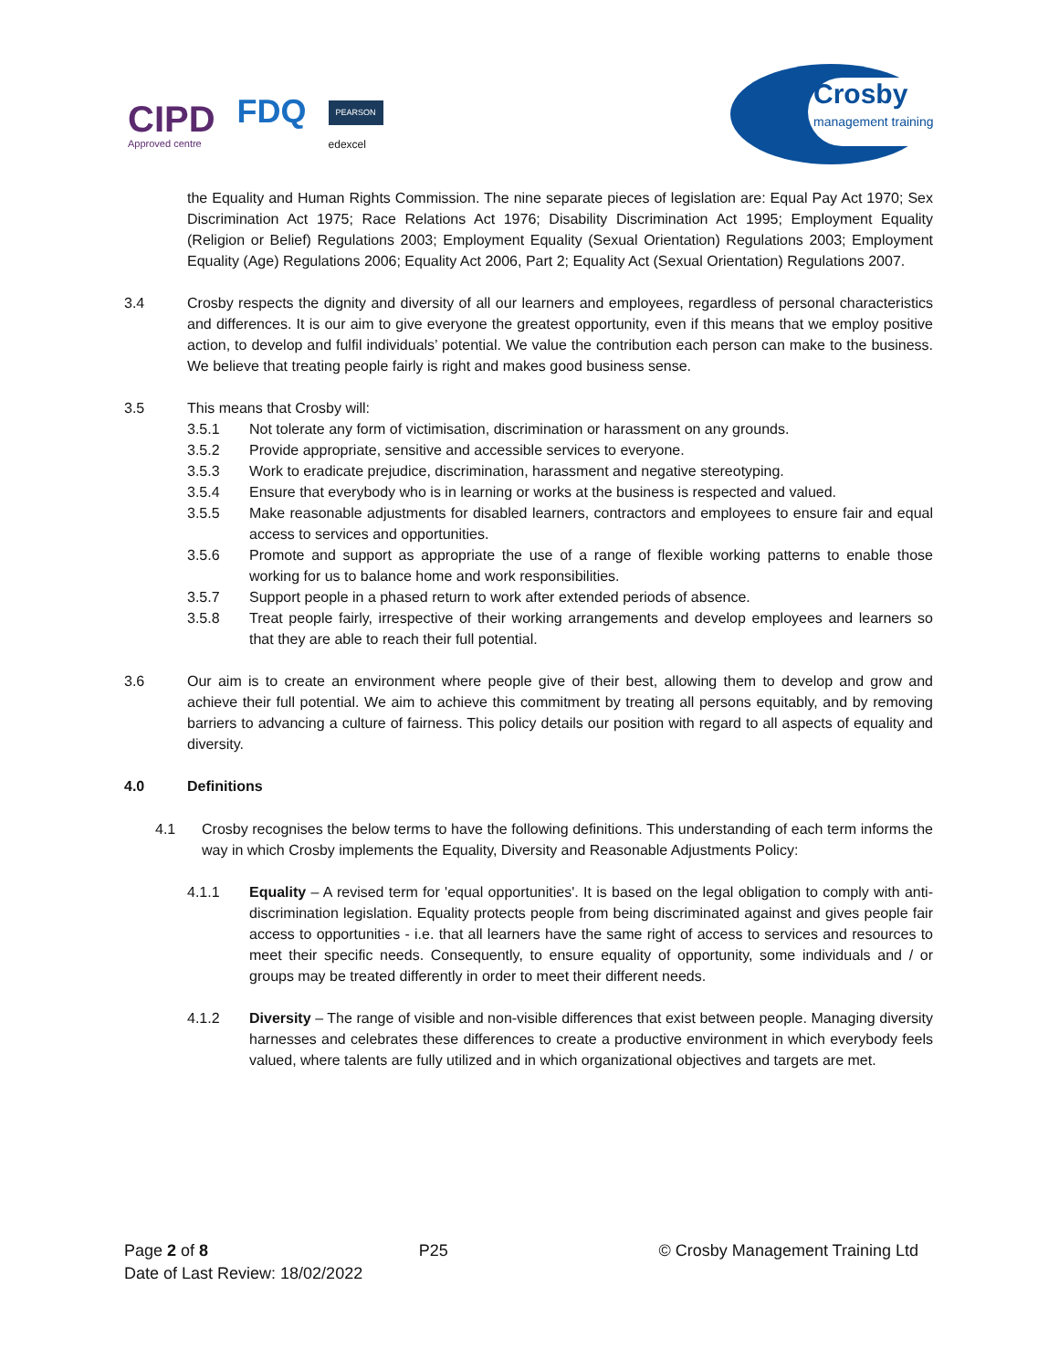CIPD
Approved centre
FDQ
PEARSON
edexcel
Crosby
management training
the Equality and Human Rights Commission. The nine separate pieces of legislation are: Equal Pay Act 1970; Sex Discrimination Act 1975; Race Relations Act 1976; Disability Discrimination Act 1995; Employment Equality (Religion or Belief) Regulations 2003; Employment Equality (Sexual Orientation) Regulations 2003; Employment Equality (Age) Regulations 2006; Equality Act 2006, Part 2; Equality Act (Sexual Orientation) Regulations 2007.
3.4 Crosby respects the dignity and diversity of all our learners and employees, regardless of personal characteristics and differences. It is our aim to give everyone the greatest opportunity, even if this means that we employ positive action, to develop and fulfil individuals’ potential. We value the contribution each person can make to the business. We believe that treating people fairly is right and makes good business sense.
3.5 This means that Crosby will:
3.5.1 Not tolerate any form of victimisation, discrimination or harassment on any grounds.
3.5.2 Provide appropriate, sensitive and accessible services to everyone.
3.5.3 Work to eradicate prejudice, discrimination, harassment and negative stereotyping.
3.5.4 Ensure that everybody who is in learning or works at the business is respected and valued.
3.5.5 Make reasonable adjustments for disabled learners, contractors and employees to ensure fair and equal access to services and opportunities.
3.5.6 Promote and support as appropriate the use of a range of flexible working patterns to enable those working for us to balance home and work responsibilities.
3.5.7 Support people in a phased return to work after extended periods of absence.
3.5.8 Treat people fairly, irrespective of their working arrangements and develop employees and learners so that they are able to reach their full potential.
3.6 Our aim is to create an environment where people give of their best, allowing them to develop and grow and achieve their full potential. We aim to achieve this commitment by treating all persons equitably, and by removing barriers to advancing a culture of fairness. This policy details our position with regard to all aspects of equality and diversity.
4.0 Definitions
4.1 Crosby recognises the below terms to have the following definitions. This understanding of each term informs the way in which Crosby implements the Equality, Diversity and Reasonable Adjustments Policy:
4.1.1 Equality – A revised term for 'equal opportunities'. It is based on the legal obligation to comply with anti-discrimination legislation. Equality protects people from being discriminated against and gives people fair access to opportunities - i.e. that all learners have the same right of access to services and resources to meet their specific needs. Consequently, to ensure equality of opportunity, some individuals and / or groups may be treated differently in order to meet their different needs.
4.1.2 Diversity – The range of visible and non-visible differences that exist between people. Managing diversity harnesses and celebrates these differences to create a productive environment in which everybody feels valued, where talents are fully utilized and in which organizational objectives and targets are met.
Page 2 of 8 P25 © Crosby Management Training Ltd
Date of Last Review: 18/02/2022